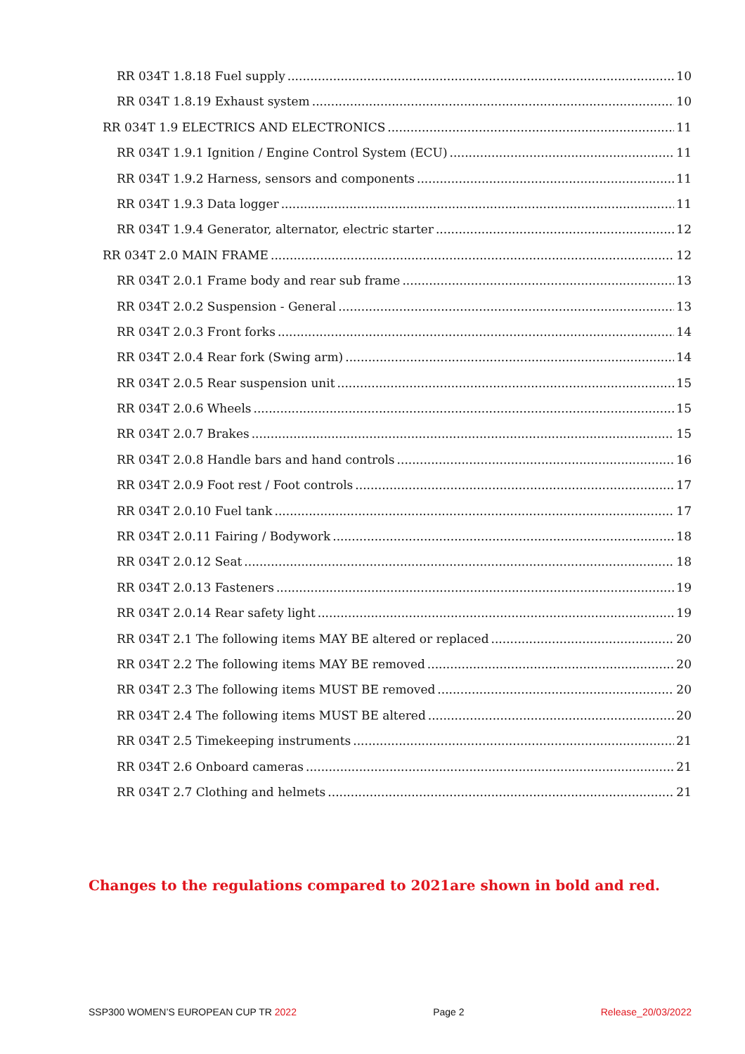RR 034T 1.8.18 Fuel supply 10
RR 034T 1.8.19 Exhaust system 10
RR 034T 1.9 ELECTRICS AND ELECTRONICS 11
RR 034T 1.9.1 Ignition / Engine Control System (ECU) 11
RR 034T 1.9.2 Harness, sensors and components 11
RR 034T 1.9.3 Data logger 11
RR 034T 1.9.4 Generator, alternator, electric starter 12
RR 034T 2.0 MAIN FRAME 12
RR 034T 2.0.1 Frame body and rear sub frame 13
RR 034T 2.0.2 Suspension - General 13
RR 034T 2.0.3 Front forks 14
RR 034T 2.0.4 Rear fork (Swing arm) 14
RR 034T 2.0.5 Rear suspension unit 15
RR 034T 2.0.6 Wheels 15
RR 034T 2.0.7 Brakes 15
RR 034T 2.0.8 Handle bars and hand controls 16
RR 034T 2.0.9 Foot rest / Foot controls 17
RR 034T 2.0.10 Fuel tank 17
RR 034T 2.0.11 Fairing / Bodywork 18
RR 034T 2.0.12 Seat 18
RR 034T 2.0.13 Fasteners 19
RR 034T 2.0.14 Rear safety light 19
RR 034T 2.1 The following items MAY BE altered or replaced 20
RR 034T 2.2 The following items MAY BE removed 20
RR 034T 2.3 The following items MUST BE removed 20
RR 034T 2.4 The following items MUST BE altered 20
RR 034T 2.5 Timekeeping instruments 21
RR 034T 2.6 Onboard cameras 21
RR 034T 2.7 Clothing and helmets 21
Changes to the regulations compared to 2021are shown in bold and red.
SSP300 WOMEN’S EUROPEAN CUP TR 2022 Page 2 Release_20/03/2022